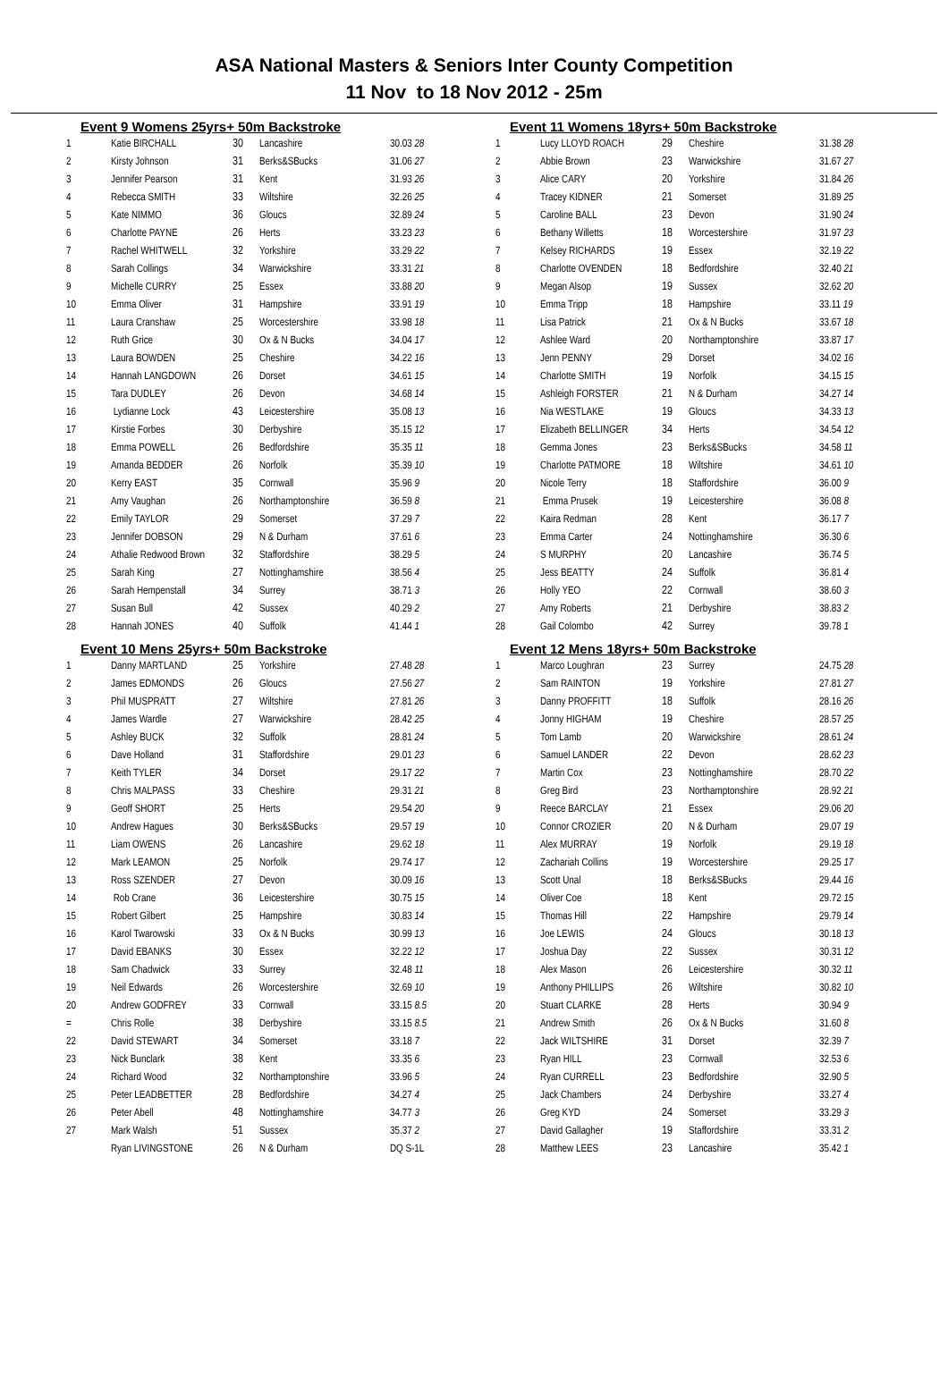ASA National Masters & Seniors Inter County Competition
11 Nov to 18 Nov 2012 - 25m
Event 9 Womens 25yrs+ 50m Backstroke
| 1 | Katie BIRCHALL | 30 | Lancashire | 30.03 28 |
| 2 | Kirsty Johnson | 31 | Berks&SBucks | 31.06 27 |
| 3 | Jennifer Pearson | 31 | Kent | 31.93 26 |
| 4 | Rebecca SMITH | 33 | Wiltshire | 32.26 25 |
| 5 | Kate NIMMO | 36 | Gloucs | 32.89 24 |
| 6 | Charlotte PAYNE | 26 | Herts | 33.23 23 |
| 7 | Rachel WHITWELL | 32 | Yorkshire | 33.29 22 |
| 8 | Sarah Collings | 34 | Warwickshire | 33.31 21 |
| 9 | Michelle CURRY | 25 | Essex | 33.88 20 |
| 10 | Emma Oliver | 31 | Hampshire | 33.91 19 |
| 11 | Laura Cranshaw | 25 | Worcestershire | 33.98 18 |
| 12 | Ruth Grice | 30 | Ox & N Bucks | 34.04 17 |
| 13 | Laura BOWDEN | 25 | Cheshire | 34.22 16 |
| 14 | Hannah LANGDOWN | 26 | Dorset | 34.61 15 |
| 15 | Tara DUDLEY | 26 | Devon | 34.68 14 |
| 16 | Lydianne Lock | 43 | Leicestershire | 35.08 13 |
| 17 | Kirstie Forbes | 30 | Derbyshire | 35.15 12 |
| 18 | Emma POWELL | 26 | Bedfordshire | 35.35 11 |
| 19 | Amanda BEDDER | 26 | Norfolk | 35.39 10 |
| 20 | Kerry EAST | 35 | Cornwall | 35.96 9 |
| 21 | Amy Vaughan | 26 | Northamptonshire | 36.59 8 |
| 22 | Emily TAYLOR | 29 | Somerset | 37.29 7 |
| 23 | Jennifer DOBSON | 29 | N & Durham | 37.61 6 |
| 24 | Athalie Redwood Brown | 32 | Staffordshire | 38.29 5 |
| 25 | Sarah King | 27 | Nottinghamshire | 38.56 4 |
| 26 | Sarah Hempenstall | 34 | Surrey | 38.71 3 |
| 27 | Susan Bull | 42 | Sussex | 40.29 2 |
| 28 | Hannah JONES | 40 | Suffolk | 41.44 1 |
Event 10 Mens 25yrs+ 50m Backstroke
| 1 | Danny MARTLAND | 25 | Yorkshire | 27.48 28 |
| 2 | James EDMONDS | 26 | Gloucs | 27.56 27 |
| 3 | Phil MUSPRATT | 27 | Wiltshire | 27.81 26 |
| 4 | James Wardle | 27 | Warwickshire | 28.42 25 |
| 5 | Ashley BUCK | 32 | Suffolk | 28.81 24 |
| 6 | Dave Holland | 31 | Staffordshire | 29.01 23 |
| 7 | Keith TYLER | 34 | Dorset | 29.17 22 |
| 8 | Chris MALPASS | 33 | Cheshire | 29.31 21 |
| 9 | Geoff SHORT | 25 | Herts | 29.54 20 |
| 10 | Andrew Hagues | 30 | Berks&SBucks | 29.57 19 |
| 11 | Liam OWENS | 26 | Lancashire | 29.62 18 |
| 12 | Mark LEAMON | 25 | Norfolk | 29.74 17 |
| 13 | Ross SZENDER | 27 | Devon | 30.09 16 |
| 14 | Rob Crane | 36 | Leicestershire | 30.75 15 |
| 15 | Robert Gilbert | 25 | Hampshire | 30.83 14 |
| 16 | Karol Twarowski | 33 | Ox & N Bucks | 30.99 13 |
| 17 | David EBANKS | 30 | Essex | 32.22 12 |
| 18 | Sam Chadwick | 33 | Surrey | 32.48 11 |
| 19 | Neil Edwards | 26 | Worcestershire | 32.69 10 |
| 20 | Andrew GODFREY | 33 | Cornwall | 33.15 8.5 |
| = | Chris Rolle | 38 | Derbyshire | 33.15 8.5 |
| 22 | David STEWART | 34 | Somerset | 33.18 7 |
| 23 | Nick Bunclark | 38 | Kent | 33.35 6 |
| 24 | Richard Wood | 32 | Northamptonshire | 33.96 5 |
| 25 | Peter LEADBETTER | 28 | Bedfordshire | 34.27 4 |
| 26 | Peter Abell | 48 | Nottinghamshire | 34.77 3 |
| 27 | Mark Walsh | 51 | Sussex | 35.37 2 |
| | Ryan LIVINGSTONE | 26 | N & Durham | DQ S-1L |
Event 11 Womens 18yrs+ 50m Backstroke
| 1 | Lucy LLOYD ROACH | 29 | Cheshire | 31.38 28 |
| 2 | Abbie Brown | 23 | Warwickshire | 31.67 27 |
| 3 | Alice CARY | 20 | Yorkshire | 31.84 26 |
| 4 | Tracey KIDNER | 21 | Somerset | 31.89 25 |
| 5 | Caroline BALL | 23 | Devon | 31.90 24 |
| 6 | Bethany Willetts | 18 | Worcestershire | 31.97 23 |
| 7 | Kelsey RICHARDS | 19 | Essex | 32.19 22 |
| 8 | Charlotte OVENDEN | 18 | Bedfordshire | 32.40 21 |
| 9 | Megan Alsop | 19 | Sussex | 32.62 20 |
| 10 | Emma Tripp | 18 | Hampshire | 33.11 19 |
| 11 | Lisa Patrick | 21 | Ox & N Bucks | 33.67 18 |
| 12 | Ashlee Ward | 20 | Northamptonshire | 33.87 17 |
| 13 | Jenn PENNY | 29 | Dorset | 34.02 16 |
| 14 | Charlotte SMITH | 19 | Norfolk | 34.15 15 |
| 15 | Ashleigh FORSTER | 21 | N & Durham | 34.27 14 |
| 16 | Nia WESTLAKE | 19 | Gloucs | 34.33 13 |
| 17 | Elizabeth BELLINGER | 34 | Herts | 34.54 12 |
| 18 | Gemma Jones | 23 | Berks&SBucks | 34.58 11 |
| 19 | Charlotte PATMORE | 18 | Wiltshire | 34.61 10 |
| 20 | Nicole Terry | 18 | Staffordshire | 36.00 9 |
| 21 | Emma Prusek | 19 | Leicestershire | 36.08 8 |
| 22 | Kaira Redman | 28 | Kent | 36.17 7 |
| 23 | Emma Carter | 24 | Nottinghamshire | 36.30 6 |
| 24 | S MURPHY | 20 | Lancashire | 36.74 5 |
| 25 | Jess BEATTY | 24 | Suffolk | 36.81 4 |
| 26 | Holly YEO | 22 | Cornwall | 38.60 3 |
| 27 | Amy Roberts | 21 | Derbyshire | 38.83 2 |
| 28 | Gail Colombo | 42 | Surrey | 39.78 1 |
Event 12 Mens 18yrs+ 50m Backstroke
| 1 | Marco Loughran | 23 | Surrey | 24.75 28 |
| 2 | Sam RAINTON | 19 | Yorkshire | 27.81 27 |
| 3 | Danny PROFFITT | 18 | Suffolk | 28.16 26 |
| 4 | Jonny HIGHAM | 19 | Cheshire | 28.57 25 |
| 5 | Tom Lamb | 20 | Warwickshire | 28.61 24 |
| 6 | Samuel LANDER | 22 | Devon | 28.62 23 |
| 7 | Martin Cox | 23 | Nottinghamshire | 28.70 22 |
| 8 | Greg Bird | 23 | Northamptonshire | 28.92 21 |
| 9 | Reece BARCLAY | 21 | Essex | 29.06 20 |
| 10 | Connor CROZIER | 20 | N & Durham | 29.07 19 |
| 11 | Alex MURRAY | 19 | Norfolk | 29.19 18 |
| 12 | Zachariah Collins | 19 | Worcestershire | 29.25 17 |
| 13 | Scott Unal | 18 | Berks&SBucks | 29.44 16 |
| 14 | Oliver Coe | 18 | Kent | 29.72 15 |
| 15 | Thomas Hill | 22 | Hampshire | 29.79 14 |
| 16 | Joe LEWIS | 24 | Gloucs | 30.18 13 |
| 17 | Joshua Day | 22 | Sussex | 30.31 12 |
| 18 | Alex Mason | 26 | Leicestershire | 30.32 11 |
| 19 | Anthony PHILLIPS | 26 | Wiltshire | 30.82 10 |
| 20 | Stuart CLARKE | 28 | Herts | 30.94 9 |
| 21 | Andrew Smith | 26 | Ox & N Bucks | 31.60 8 |
| 22 | Jack WILTSHIRE | 31 | Dorset | 32.39 7 |
| 23 | Ryan HILL | 23 | Cornwall | 32.53 6 |
| 24 | Ryan CURRELL | 23 | Bedfordshire | 32.90 5 |
| 25 | Jack Chambers | 24 | Derbyshire | 33.27 4 |
| 26 | Greg KYD | 24 | Somerset | 33.29 3 |
| 27 | David Gallagher | 19 | Staffordshire | 33.31 2 |
| 28 | Matthew LEES | 23 | Lancashire | 35.42 1 |